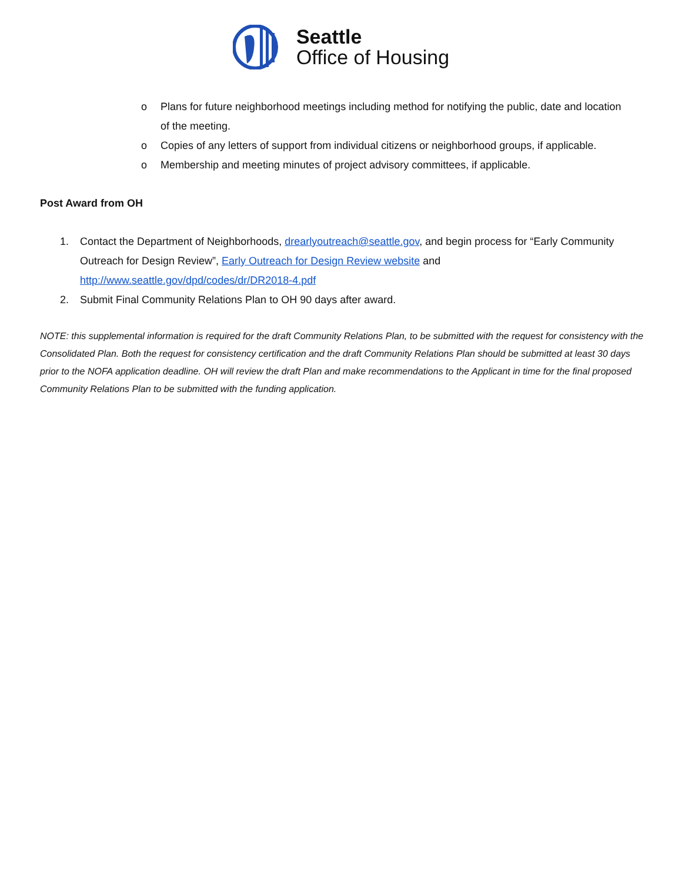Seattle
Office of Housing
o Plans for future neighborhood meetings including method for notifying the public, date and location of the meeting.
o Copies of any letters of support from individual citizens or neighborhood groups, if applicable.
o Membership and meeting minutes of project advisory committees, if applicable.
Post Award from OH
1. Contact the Department of Neighborhoods, drearlyoutreach@seattle.gov, and begin process for “Early Community Outreach for Design Review”, Early Outreach for Design Review website and http://www.seattle.gov/dpd/codes/dr/DR2018-4.pdf
2. Submit Final Community Relations Plan to OH 90 days after award.
NOTE: this supplemental information is required for the draft Community Relations Plan, to be submitted with the request for consistency with the Consolidated Plan. Both the request for consistency certification and the draft Community Relations Plan should be submitted at least 30 days prior to the NOFA application deadline. OH will review the draft Plan and make recommendations to the Applicant in time for the final proposed Community Relations Plan to be submitted with the funding application.